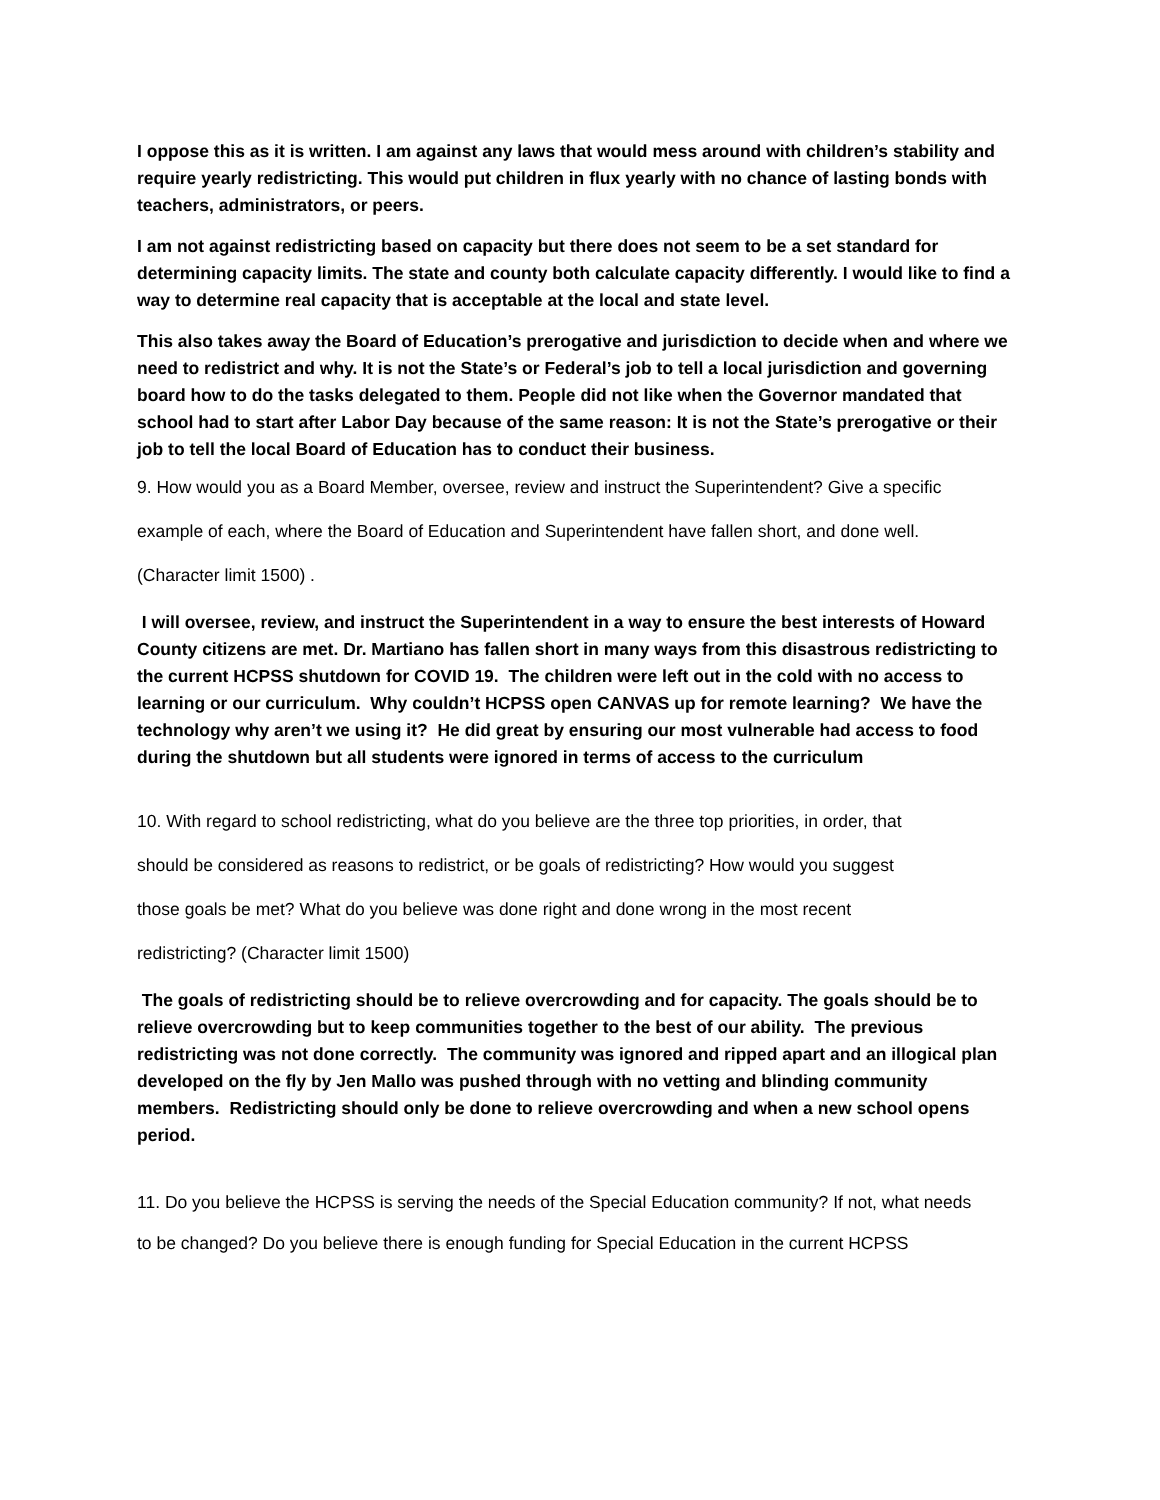I oppose this as it is written. I am against any laws that would mess around with children’s stability and require yearly redistricting. This would put children in flux yearly with no chance of lasting bonds with teachers, administrators, or peers.
I am not against redistricting based on capacity but there does not seem to be a set standard for determining capacity limits. The state and county both calculate capacity differently. I would like to find a way to determine real capacity that is acceptable at the local and state level.
This also takes away the Board of Education’s prerogative and jurisdiction to decide when and where we need to redistrict and why. It is not the State’s or Federal’s job to tell a local jurisdiction and governing board how to do the tasks delegated to them. People did not like when the Governor mandated that school had to start after Labor Day because of the same reason: It is not the State’s prerogative or their job to tell the local Board of Education has to conduct their business.
9. How would you as a Board Member, oversee, review and instruct the Superintendent? Give a specific
example of each, where the Board of Education and Superintendent have fallen short, and done well.
(Character limit 1500) .
I will oversee, review, and instruct the Superintendent in a way to ensure the best interests of Howard County citizens are met. Dr. Martiano has fallen short in many ways from this disastrous redistricting to the current HCPSS shutdown for COVID 19. The children were left out in the cold with no access to learning or our curriculum. Why couldn’t HCPSS open CANVAS up for remote learning? We have the technology why aren’t we using it? He did great by ensuring our most vulnerable had access to food during the shutdown but all students were ignored in terms of access to the curriculum
10. With regard to school redistricting, what do you believe are the three top priorities, in order, that
should be considered as reasons to redistrict, or be goals of redistricting? How would you suggest
those goals be met? What do you believe was done right and done wrong in the most recent
redistricting? (Character limit 1500)
The goals of redistricting should be to relieve overcrowding and for capacity. The goals should be to relieve overcrowding but to keep communities together to the best of our ability. The previous redistricting was not done correctly. The community was ignored and ripped apart and an illogical plan developed on the fly by Jen Mallo was pushed through with no vetting and blinding community members. Redistricting should only be done to relieve overcrowding and when a new school opens period.
11. Do you believe the HCPSS is serving the needs of the Special Education community? If not, what needs
to be changed? Do you believe there is enough funding for Special Education in the current HCPSS